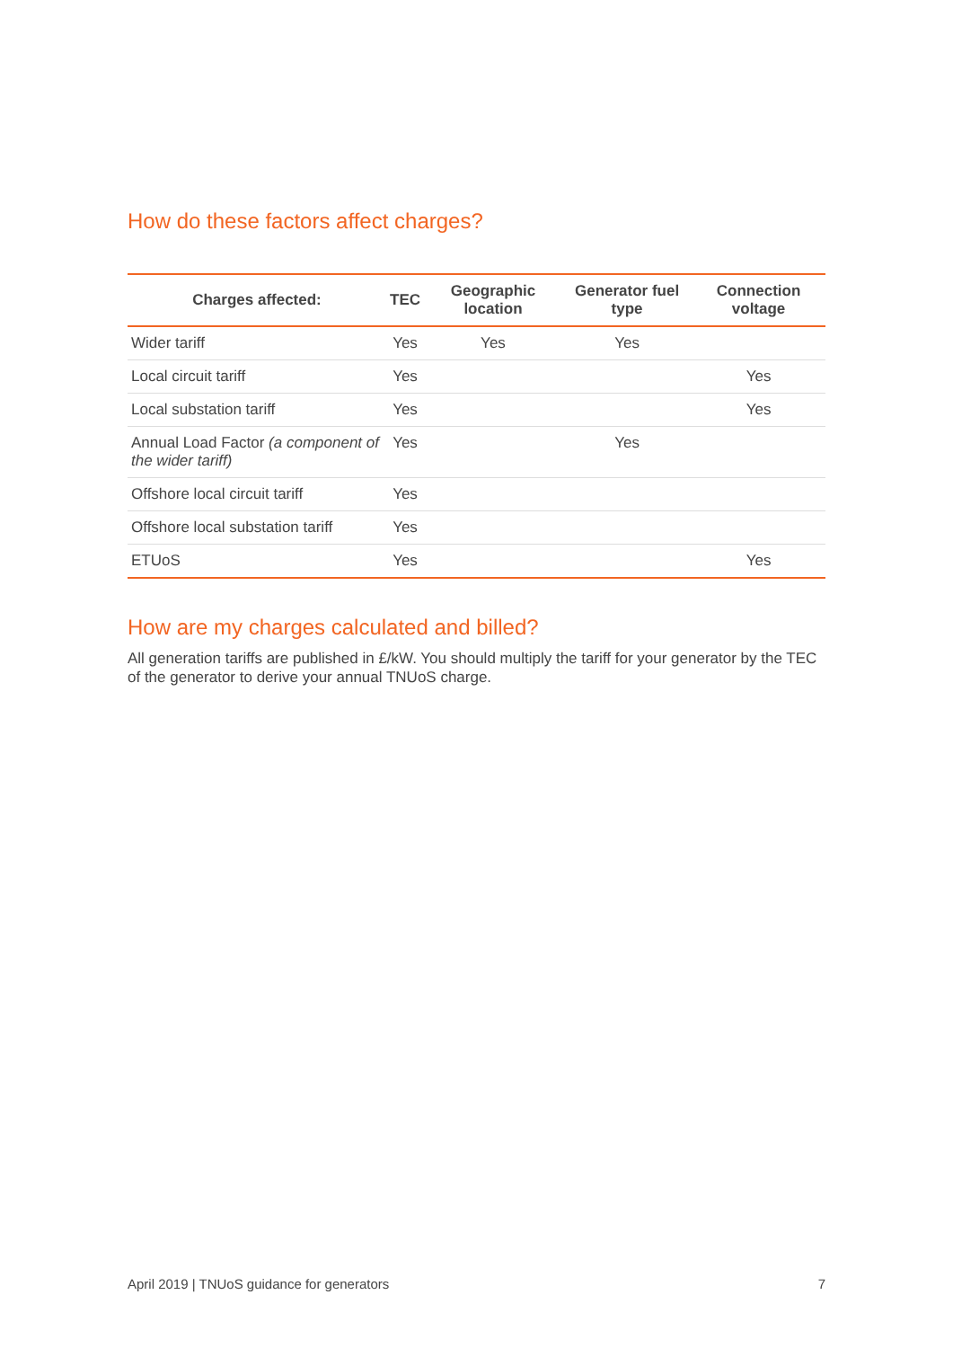How do these factors affect charges?
| Charges affected: | TEC | Geographic location | Generator fuel type | Connection voltage |
| --- | --- | --- | --- | --- |
| Wider tariff | Yes | Yes | Yes | |
| Local circuit tariff | Yes | | | Yes |
| Local substation tariff | Yes | | | Yes |
| Annual Load Factor (a component of the wider tariff) | Yes | | Yes | |
| Offshore local circuit tariff | Yes | | | |
| Offshore local substation tariff | Yes | | | |
| ETUoS | Yes | | | Yes |
How are my charges calculated and billed?
All generation tariffs are published in £/kW. You should multiply the tariff for your generator by the TEC of the generator to derive your annual TNUoS charge.
April 2019 | TNUoS guidance for generators 7